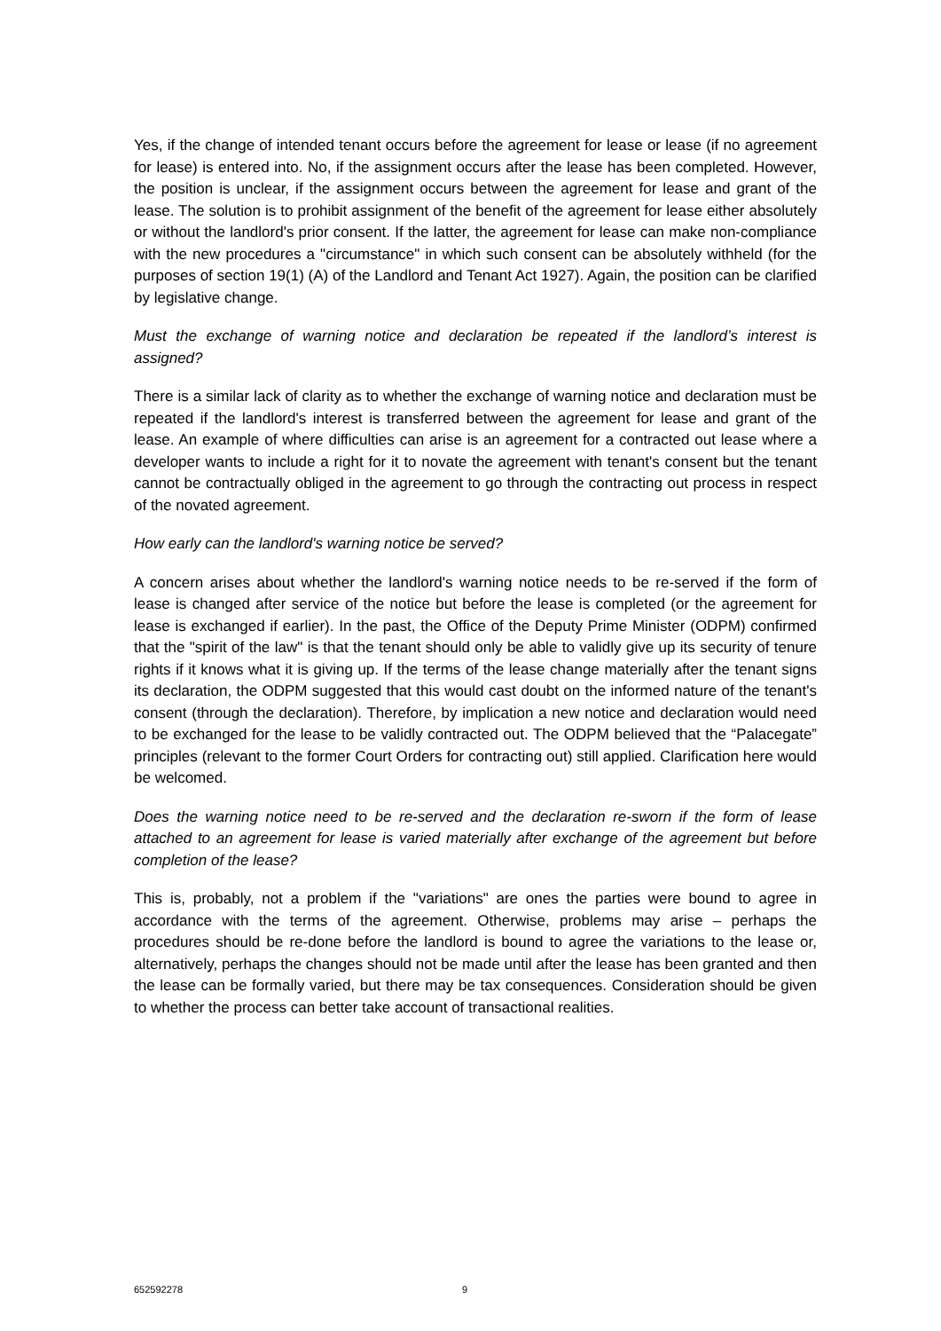Yes, if the change of intended tenant occurs before the agreement for lease or lease (if no agreement for lease) is entered into. No, if the assignment occurs after the lease has been completed. However, the position is unclear, if the assignment occurs between the agreement for lease and grant of the lease. The solution is to prohibit assignment of the benefit of the agreement for lease either absolutely or without the landlord's prior consent. If the latter, the agreement for lease can make non-compliance with the new procedures a "circumstance" in which such consent can be absolutely withheld (for the purposes of section 19(1) (A) of the Landlord and Tenant Act 1927). Again, the position can be clarified by legislative change.
Must the exchange of warning notice and declaration be repeated if the landlord’s interest is assigned?
There is a similar lack of clarity as to whether the exchange of warning notice and declaration must be repeated if the landlord's interest is transferred between the agreement for lease and grant of the lease. An example of where difficulties can arise is an agreement for a contracted out lease where a developer wants to include a right for it to novate the agreement with tenant's consent but the tenant cannot be contractually obliged in the agreement to go through the contracting out process in respect of the novated agreement.
How early can the landlord's warning notice be served?
A concern arises about whether the landlord's warning notice needs to be re-served if the form of lease is changed after service of the notice but before the lease is completed (or the agreement for lease is exchanged if earlier). In the past, the Office of the Deputy Prime Minister (ODPM) confirmed that the "spirit of the law" is that the tenant should only be able to validly give up its security of tenure rights if it knows what it is giving up. If the terms of the lease change materially after the tenant signs its declaration, the ODPM suggested that this would cast doubt on the informed nature of the tenant's consent (through the declaration). Therefore, by implication a new notice and declaration would need to be exchanged for the lease to be validly contracted out. The ODPM believed that the “Palacegate” principles (relevant to the former Court Orders for contracting out) still applied. Clarification here would be welcomed.
Does the warning notice need to be re-served and the declaration re-sworn if the form of lease attached to an agreement for lease is varied materially after exchange of the agreement but before completion of the lease?
This is, probably, not a problem if the "variations" are ones the parties were bound to agree in accordance with the terms of the agreement. Otherwise, problems may arise – perhaps the procedures should be re-done before the landlord is bound to agree the variations to the lease or, alternatively, perhaps the changes should not be made until after the lease has been granted and then the lease can be formally varied, but there may be tax consequences. Consideration should be given to whether the process can better take account of transactional realities.
652592278 9